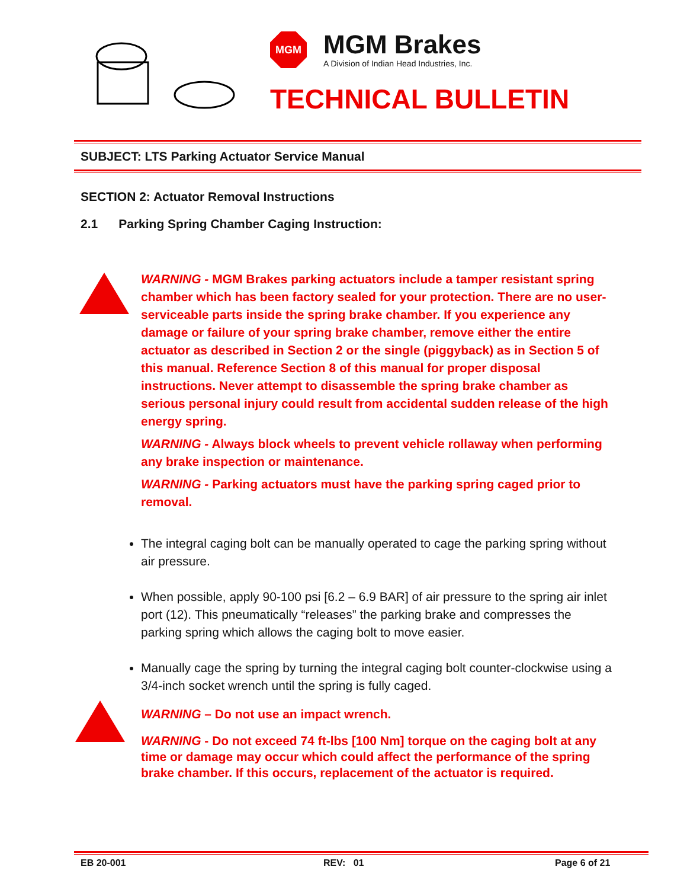MGM
MGM Brakes
A Division of Indian Head Industries, Inc.
TECHNICAL BULLETIN
SUBJECT: LTS Parking Actuator Service Manual
SECTION 2: Actuator Removal Instructions
2.1 Parking Spring Chamber Caging Instruction:
WARNING - MGM Brakes parking actuators include a tamper resistant spring chamber which has been factory sealed for your protection. There are no user-serviceable parts inside the spring brake chamber. If you experience any damage or failure of your spring brake chamber, remove either the entire actuator as described in Section 2 or the single (piggyback) as in Section 5 of this manual. Reference Section 8 of this manual for proper disposal instructions. Never attempt to disassemble the spring brake chamber as serious personal injury could result from accidental sudden release of the high energy spring.
WARNING - Always block wheels to prevent vehicle rollaway when performing any brake inspection or maintenance.
WARNING - Parking actuators must have the parking spring caged prior to removal.
The integral caging bolt can be manually operated to cage the parking spring without air pressure.
When possible, apply 90-100 psi [6.2 – 6.9 BAR] of air pressure to the spring air inlet port (12). This pneumatically “releases” the parking brake and compresses the parking spring which allows the caging bolt to move easier.
Manually cage the spring by turning the integral caging bolt counter-clockwise using a 3/4-inch socket wrench until the spring is fully caged.
WARNING – Do not use an impact wrench.
WARNING - Do not exceed 74 ft-lbs [100 Nm] torque on the caging bolt at any time or damage may occur which could affect the performance of the spring brake chamber. If this occurs, replacement of the actuator is required.
EB 20-001 REV: 01 Page 6 of 21